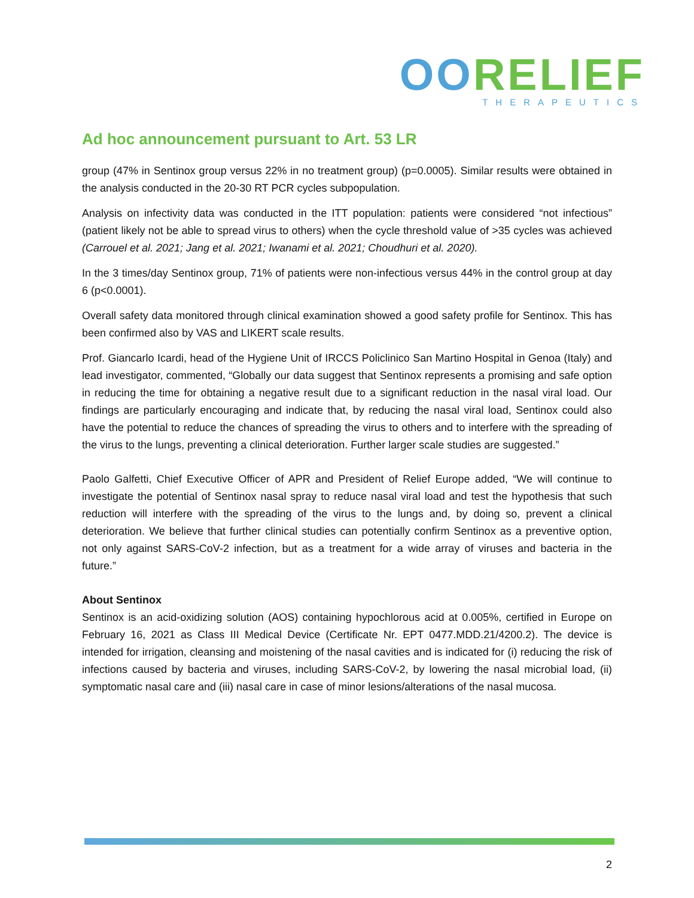OORELIEF
THERAPEUTICS
Ad hoc announcement pursuant to Art. 53 LR
group (47% in Sentinox group versus 22% in no treatment group) (p=0.0005). Similar results were obtained in the analysis conducted in the 20-30 RT PCR cycles subpopulation.
Analysis on infectivity data was conducted in the ITT population: patients were considered “not infectious” (patient likely not be able to spread virus to others) when the cycle threshold value of >35 cycles was achieved (Carrouel et al. 2021; Jang et al. 2021; Iwanami et al. 2021; Choudhuri et al. 2020).
In the 3 times/day Sentinox group, 71% of patients were non-infectious versus 44% in the control group at day 6 (p<0.0001).
Overall safety data monitored through clinical examination showed a good safety profile for Sentinox. This has been confirmed also by VAS and LIKERT scale results.
Prof. Giancarlo Icardi, head of the Hygiene Unit of IRCCS Policlinico San Martino Hospital in Genoa (Italy) and lead investigator, commented, “Globally our data suggest that Sentinox represents a promising and safe option in reducing the time for obtaining a negative result due to a significant reduction in the nasal viral load. Our findings are particularly encouraging and indicate that, by reducing the nasal viral load, Sentinox could also have the potential to reduce the chances of spreading the virus to others and to interfere with the spreading of the virus to the lungs, preventing a clinical deterioration. Further larger scale studies are suggested.”
Paolo Galfetti, Chief Executive Officer of APR and President of Relief Europe added, “We will continue to investigate the potential of Sentinox nasal spray to reduce nasal viral load and test the hypothesis that such reduction will interfere with the spreading of the virus to the lungs and, by doing so, prevent a clinical deterioration. We believe that further clinical studies can potentially confirm Sentinox as a preventive option, not only against SARS-CoV-2 infection, but as a treatment for a wide array of viruses and bacteria in the future.”
About Sentinox
Sentinox is an acid-oxidizing solution (AOS) containing hypochlorous acid at 0.005%, certified in Europe on February 16, 2021 as Class III Medical Device (Certificate Nr. EPT 0477.MDD.21/4200.2). The device is intended for irrigation, cleansing and moistening of the nasal cavities and is indicated for (i) reducing the risk of infections caused by bacteria and viruses, including SARS-CoV-2, by lowering the nasal microbial load, (ii) symptomatic nasal care and (iii) nasal care in case of minor lesions/alterations of the nasal mucosa.
2